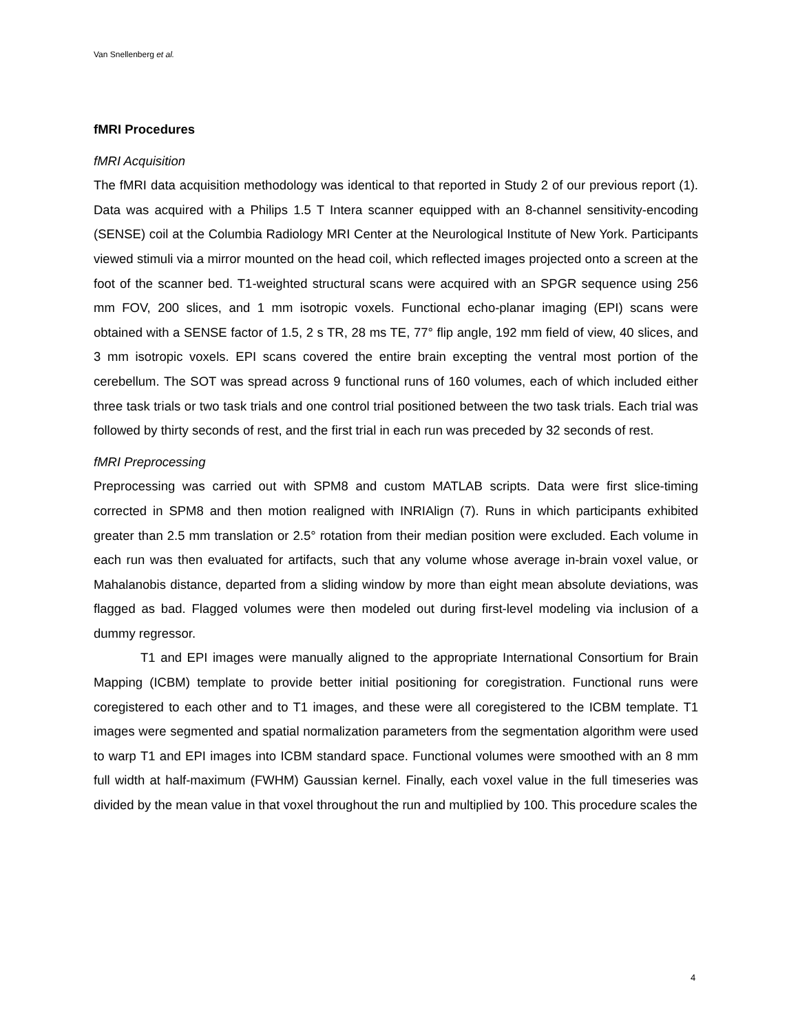Van Snellenberg et al.
fMRI Procedures
fMRI Acquisition
The fMRI data acquisition methodology was identical to that reported in Study 2 of our previous report (1). Data was acquired with a Philips 1.5 T Intera scanner equipped with an 8-channel sensitivity-encoding (SENSE) coil at the Columbia Radiology MRI Center at the Neurological Institute of New York. Participants viewed stimuli via a mirror mounted on the head coil, which reflected images projected onto a screen at the foot of the scanner bed. T1-weighted structural scans were acquired with an SPGR sequence using 256 mm FOV, 200 slices, and 1 mm isotropic voxels. Functional echo-planar imaging (EPI) scans were obtained with a SENSE factor of 1.5, 2 s TR, 28 ms TE, 77° flip angle, 192 mm field of view, 40 slices, and 3 mm isotropic voxels. EPI scans covered the entire brain excepting the ventral most portion of the cerebellum. The SOT was spread across 9 functional runs of 160 volumes, each of which included either three task trials or two task trials and one control trial positioned between the two task trials. Each trial was followed by thirty seconds of rest, and the first trial in each run was preceded by 32 seconds of rest.
fMRI Preprocessing
Preprocessing was carried out with SPM8 and custom MATLAB scripts. Data were first slice-timing corrected in SPM8 and then motion realigned with INRIAlign (7). Runs in which participants exhibited greater than 2.5 mm translation or 2.5° rotation from their median position were excluded. Each volume in each run was then evaluated for artifacts, such that any volume whose average in-brain voxel value, or Mahalanobis distance, departed from a sliding window by more than eight mean absolute deviations, was flagged as bad. Flagged volumes were then modeled out during first-level modeling via inclusion of a dummy regressor.
T1 and EPI images were manually aligned to the appropriate International Consortium for Brain Mapping (ICBM) template to provide better initial positioning for coregistration. Functional runs were coregistered to each other and to T1 images, and these were all coregistered to the ICBM template. T1 images were segmented and spatial normalization parameters from the segmentation algorithm were used to warp T1 and EPI images into ICBM standard space. Functional volumes were smoothed with an 8 mm full width at half-maximum (FWHM) Gaussian kernel. Finally, each voxel value in the full timeseries was divided by the mean value in that voxel throughout the run and multiplied by 100. This procedure scales the
4